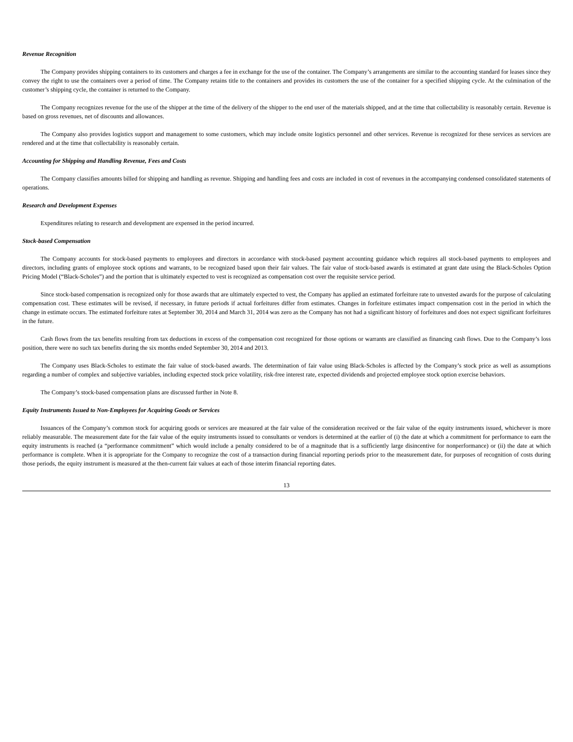Revenue Recognition
The Company provides shipping containers to its customers and charges a fee in exchange for the use of the container. The Company’s arrangements are similar to the accounting standard for leases since they convey the right to use the containers over a period of time. The Company retains title to the containers and provides its customers the use of the container for a specified shipping cycle. At the culmination of the customer’s shipping cycle, the container is returned to the Company.
The Company recognizes revenue for the use of the shipper at the time of the delivery of the shipper to the end user of the materials shipped, and at the time that collectability is reasonably certain. Revenue is based on gross revenues, net of discounts and allowances.
The Company also provides logistics support and management to some customers, which may include onsite logistics personnel and other services. Revenue is recognized for these services as services are rendered and at the time that collectability is reasonably certain.
Accounting for Shipping and Handling Revenue, Fees and Costs
The Company classifies amounts billed for shipping and handling as revenue. Shipping and handling fees and costs are included in cost of revenues in the accompanying condensed consolidated statements of operations.
Research and Development Expenses
Expenditures relating to research and development are expensed in the period incurred.
Stock-based Compensation
The Company accounts for stock-based payments to employees and directors in accordance with stock-based payment accounting guidance which requires all stock-based payments to employees and directors, including grants of employee stock options and warrants, to be recognized based upon their fair values. The fair value of stock-based awards is estimated at grant date using the Black-Scholes Option Pricing Model (“Black-Scholes”) and the portion that is ultimately expected to vest is recognized as compensation cost over the requisite service period.
Since stock-based compensation is recognized only for those awards that are ultimately expected to vest, the Company has applied an estimated forfeiture rate to unvested awards for the purpose of calculating compensation cost. These estimates will be revised, if necessary, in future periods if actual forfeitures differ from estimates. Changes in forfeiture estimates impact compensation cost in the period in which the change in estimate occurs. The estimated forfeiture rates at September 30, 2014 and March 31, 2014 was zero as the Company has not had a significant history of forfeitures and does not expect significant forfeitures in the future.
Cash flows from the tax benefits resulting from tax deductions in excess of the compensation cost recognized for those options or warrants are classified as financing cash flows. Due to the Company’s loss position, there were no such tax benefits during the six months ended September 30, 2014 and 2013.
The Company uses Black-Scholes to estimate the fair value of stock-based awards. The determination of fair value using Black-Scholes is affected by the Company’s stock price as well as assumptions regarding a number of complex and subjective variables, including expected stock price volatility, risk-free interest rate, expected dividends and projected employee stock option exercise behaviors.
The Company’s stock-based compensation plans are discussed further in Note 8.
Equity Instruments Issued to Non-Employees for Acquiring Goods or Services
Issuances of the Company’s common stock for acquiring goods or services are measured at the fair value of the consideration received or the fair value of the equity instruments issued, whichever is more reliably measurable. The measurement date for the fair value of the equity instruments issued to consultants or vendors is determined at the earlier of (i) the date at which a commitment for performance to earn the equity instruments is reached (a “performance commitment” which would include a penalty considered to be of a magnitude that is a sufficiently large disincentive for nonperformance) or (ii) the date at which performance is complete. When it is appropriate for the Company to recognize the cost of a transaction during financial reporting periods prior to the measurement date, for purposes of recognition of costs during those periods, the equity instrument is measured at the then-current fair values at each of those interim financial reporting dates.
13